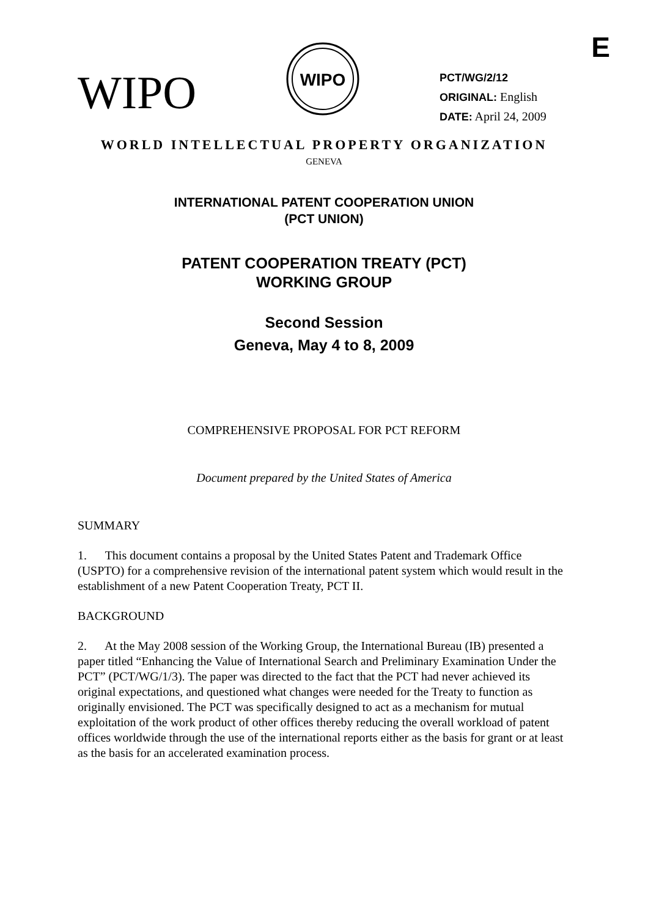E
WIPO
WIPO
PCT/WG/2/12
ORIGINAL: English
DATE: April 24, 2009
WORLD INTELLECTUAL PROPERTY ORGANIZATION
GENEVA
INTERNATIONAL PATENT COOPERATION UNION
(PCT UNION)
PATENT COOPERATION TREATY (PCT)
WORKING GROUP
Second Session
Geneva, May 4 to 8, 2009
COMPREHENSIVE PROPOSAL FOR PCT REFORM
Document prepared by the United States of America
SUMMARY
1. This document contains a proposal by the United States Patent and Trademark Office (USPTO) for a comprehensive revision of the international patent system which would result in the establishment of a new Patent Cooperation Treaty, PCT II.
BACKGROUND
2. At the May 2008 session of the Working Group, the International Bureau (IB) presented a paper titled “Enhancing the Value of International Search and Preliminary Examination Under the PCT” (PCT/WG/1/3). The paper was directed to the fact that the PCT had never achieved its original expectations, and questioned what changes were needed for the Treaty to function as originally envisioned. The PCT was specifically designed to act as a mechanism for mutual exploitation of the work product of other offices thereby reducing the overall workload of patent offices worldwide through the use of the international reports either as the basis for grant or at least as the basis for an accelerated examination process.